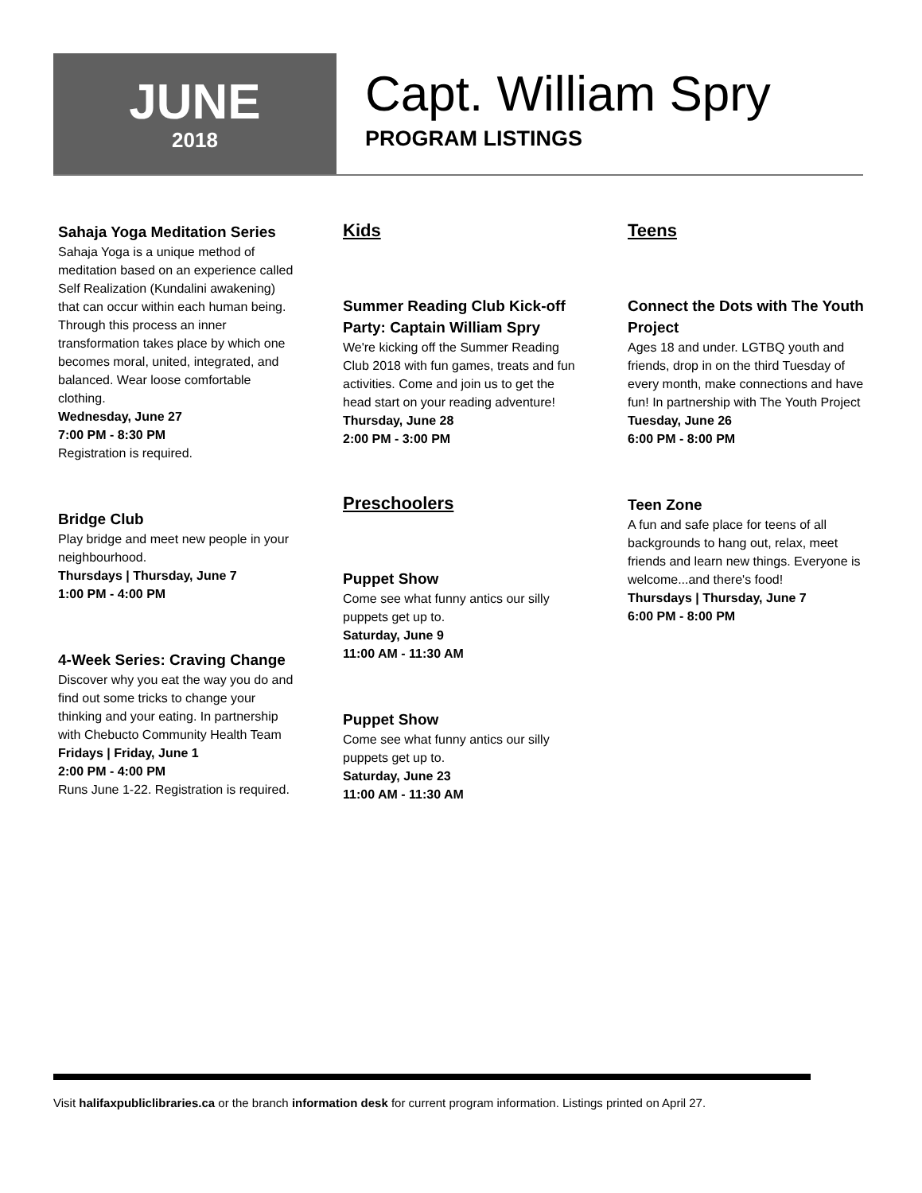JUNE
2018
Capt. William Spry
PROGRAM LISTINGS
Sahaja Yoga Meditation Series
Sahaja Yoga is a unique method of meditation based on an experience called Self Realization (Kundalini awakening) that can occur within each human being. Through this process an inner transformation takes place by which one becomes moral, united, integrated, and balanced. Wear loose comfortable clothing.
Wednesday, June 27
7:00 PM - 8:30 PM
Registration is required.
Bridge Club
Play bridge and meet new people in your neighbourhood.
Thursdays | Thursday, June 7
1:00 PM - 4:00 PM
4-Week Series: Craving Change
Discover why you eat the way you do and find out some tricks to change your thinking and your eating. In partnership with Chebucto Community Health Team
Fridays | Friday, June 1
2:00 PM - 4:00 PM
Runs June 1-22. Registration is required.
Kids
Summer Reading Club Kick-off Party: Captain William Spry
We're kicking off the Summer Reading Club 2018 with fun games, treats and fun activities. Come and join us to get the head start on your reading adventure!
Thursday, June 28
2:00 PM - 3:00 PM
Preschoolers
Puppet Show
Come see what funny antics our silly puppets get up to.
Saturday, June 9
11:00 AM - 11:30 AM
Puppet Show
Come see what funny antics our silly puppets get up to.
Saturday, June 23
11:00 AM - 11:30 AM
Teens
Connect the Dots with The Youth Project
Ages 18 and under. LGTBQ youth and friends, drop in on the third Tuesday of every month, make connections and have fun! In partnership with The Youth Project
Tuesday, June 26
6:00 PM - 8:00 PM
Teen Zone
A fun and safe place for teens of all backgrounds to hang out, relax, meet friends and learn new things. Everyone is welcome...and there's food!
Thursdays | Thursday, June 7
6:00 PM - 8:00 PM
Visit halifaxpubliclibraries.ca or the branch information desk for current program information. Listings printed on April 27.